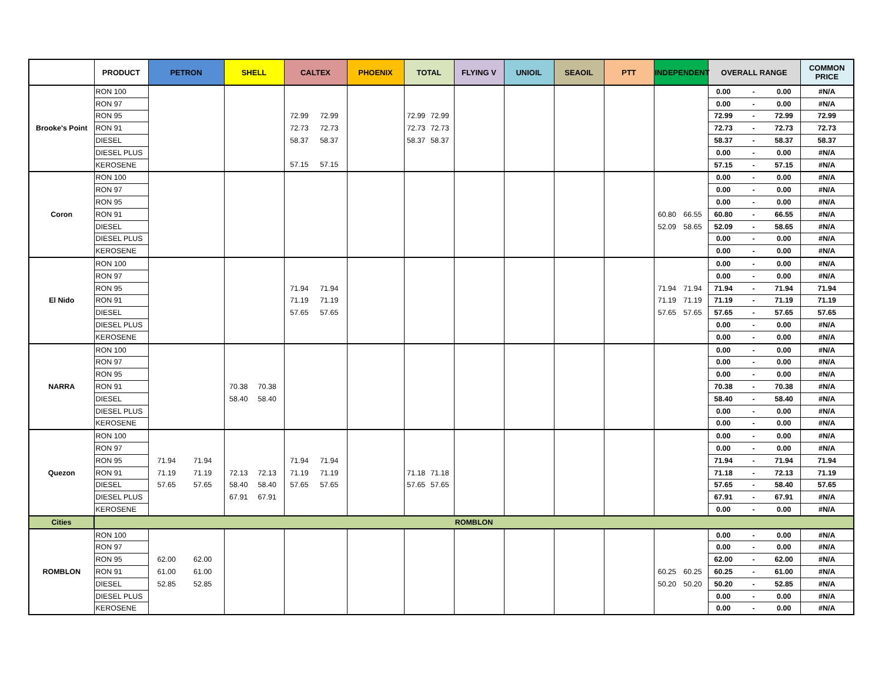| | PRODUCT | PETRON | SHELL | CALTEX | PHOENIX | TOTAL | FLYING V | UNIOIL | SEAOIL | PTT | INDEPENDENT | OVERALL RANGE | COMMON PRICE |
| --- | --- | --- | --- | --- | --- | --- | --- | --- | --- | --- | --- | --- | --- |
| Brooke's Point | RON 100 | | | | | | | | | | | 0.00 - 0.00 | #N/A |
| | RON 97 | | | | | | | | | | | 0.00 - 0.00 | #N/A |
| | RON 95 | | | 72.99 72.99 | | 72.99 72.99 | | | | | | 72.99 - 72.99 | 72.99 |
| | RON 91 | | | 72.73 72.73 | | 72.73 72.73 | | | | | | 72.73 - 72.73 | 72.73 |
| | DIESEL | | | 58.37 58.37 | | 58.37 58.37 | | | | | | 58.37 - 58.37 | 58.37 |
| | DIESEL PLUS | | | | | | | | | | | 0.00 - 0.00 | #N/A |
| | KEROSENE | | | 57.15 57.15 | | | | | | | | 57.15 - 57.15 | #N/A |
| Coron | RON 100 | | | | | | | | | | | 0.00 - 0.00 | #N/A |
| | RON 97 | | | | | | | | | | | 0.00 - 0.00 | #N/A |
| | RON 95 | | | | | | | | | | | 0.00 - 0.00 | #N/A |
| | RON 91 | | | | | | | | | | 60.80 66.55 | 60.80 - 66.55 | #N/A |
| | DIESEL | | | | | | | | | | 52.09 58.65 | 52.09 - 58.65 | #N/A |
| | DIESEL PLUS | | | | | | | | | | | 0.00 - 0.00 | #N/A |
| | KEROSENE | | | | | | | | | | | 0.00 - 0.00 | #N/A |
| El Nido | RON 100 | | | | | | | | | | | 0.00 - 0.00 | #N/A |
| | RON 97 | | | | | | | | | | | 0.00 - 0.00 | #N/A |
| | RON 95 | | | 71.94 71.94 | | | | | | | 71.94 71.94 | 71.94 - 71.94 | 71.94 |
| | RON 91 | | | 71.19 71.19 | | | | | | | 71.19 71.19 | 71.19 - 71.19 | 71.19 |
| | DIESEL | | | 57.65 57.65 | | | | | | | 57.65 57.65 | 57.65 - 57.65 | 57.65 |
| | DIESEL PLUS | | | | | | | | | | | 0.00 - 0.00 | #N/A |
| | KEROSENE | | | | | | | | | | | 0.00 - 0.00 | #N/A |
| NARRA | RON 100 | | | | | | | | | | | 0.00 - 0.00 | #N/A |
| | RON 97 | | | | | | | | | | | 0.00 - 0.00 | #N/A |
| | RON 95 | | | | | | | | | | | 0.00 - 0.00 | #N/A |
| | RON 91 | | 70.38 70.38 | | | | | | | | | 70.38 - 70.38 | #N/A |
| | DIESEL | | 58.40 58.40 | | | | | | | | | 58.40 - 58.40 | #N/A |
| | DIESEL PLUS | | | | | | | | | | | 0.00 - 0.00 | #N/A |
| | KEROSENE | | | | | | | | | | | 0.00 - 0.00 | #N/A |
| Quezon | RON 100 | | | | | | | | | | | 0.00 - 0.00 | #N/A |
| | RON 97 | | | | | | | | | | | 0.00 - 0.00 | #N/A |
| | RON 95 | 71.94 71.94 | | 71.94 71.94 | | | | | | | | 71.94 - 71.94 | 71.94 |
| | RON 91 | 71.19 71.19 | 72.13 72.13 | 71.19 71.19 | | 71.18 71.18 | | | | | | 71.18 - 72.13 | 71.19 |
| | DIESEL | 57.65 57.65 | 58.40 58.40 | 57.65 57.65 | | 57.65 57.65 | | | | | | 57.65 - 58.40 | 57.65 |
| | DIESEL PLUS | | 67.91 67.91 | | | | | | | | | 67.91 - 67.91 | #N/A |
| | KEROSENE | | | | | | | | | | | 0.00 - 0.00 | #N/A |
| Cities | ROMBLON | | | | | | | | | | | | |
| ROMBLON | RON 100 | | | | | | | | | | | 0.00 - 0.00 | #N/A |
| | RON 97 | | | | | | | | | | | 0.00 - 0.00 | #N/A |
| | RON 95 | 62.00 62.00 | | | | | | | | | | 62.00 - 62.00 | #N/A |
| | RON 91 | 61.00 61.00 | | | | | | | | | 60.25 60.25 | 60.25 - 61.00 | #N/A |
| | DIESEL | 52.85 52.85 | | | | | | | | | 50.20 50.20 | 50.20 - 52.85 | #N/A |
| | DIESEL PLUS | | | | | | | | | | | 0.00 - 0.00 | #N/A |
| | KEROSENE | | | | | | | | | | | 0.00 - 0.00 | #N/A |